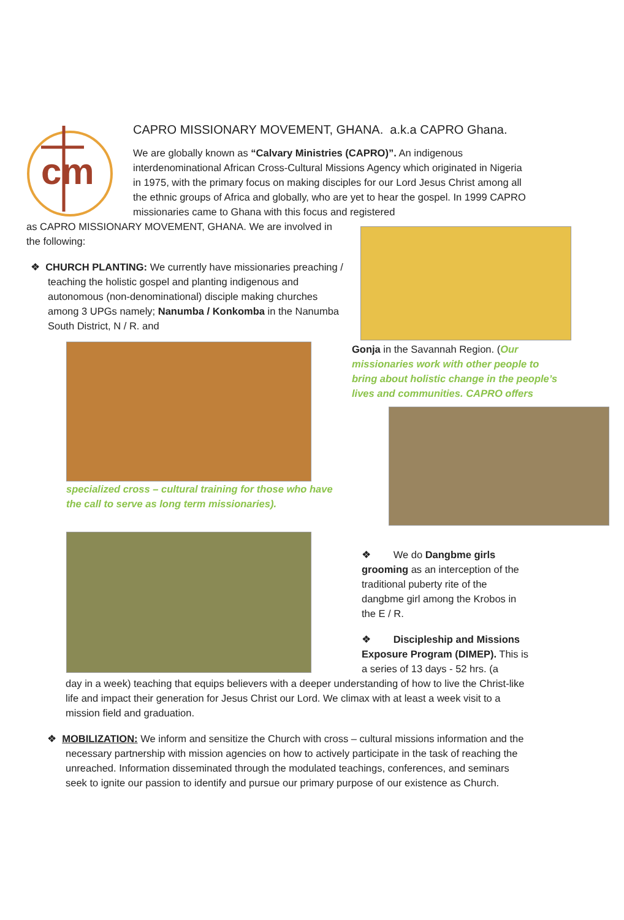cm
CAPRO MISSIONARY MOVEMENT, GHANA. a.k.a CAPRO Ghana.
We are globally known as “Calvary Ministries (CAPRO)”. An indigenous interdenominational African Cross-Cultural Missions Agency which originated in Nigeria in 1975, with the primary focus on making disciples for our Lord Jesus Christ among all the ethnic groups of Africa and globally, who are yet to hear the gospel. In 1999 CAPRO missionaries came to Ghana with this focus and registered
as CAPRO MISSIONARY MOVEMENT, GHANA. We are involved in the following:
❖ CHURCH PLANTING: We currently have missionaries preaching / teaching the holistic gospel and planting indigenous and autonomous (non-denominational) disciple making churches among 3 UPGs namely; Nanumba / Konkomba in the Nanumba South District, N / R. and
specialized cross – cultural training for those who have the call to serve as long term missionaries).
Gonja in the Savannah Region. (Our missionaries work with other people to bring about holistic change in the people’s lives and communities. CAPRO offers
❖ We do Dangbme girls grooming as an interception of the traditional puberty rite of the dangbme girl among the Krobos in the E / R.
❖ Discipleship and Missions Exposure Program (DIMEP). This is a series of 13 days - 52 hrs. (a
day in a week) teaching that equips believers with a deeper understanding of how to live the Christ-like life and impact their generation for Jesus Christ our Lord. We climax with at least a week visit to a mission field and graduation.
❖ MOBILIZATION: We inform and sensitize the Church with cross – cultural missions information and the necessary partnership with mission agencies on how to actively participate in the task of reaching the unreached. Information disseminated through the modulated teachings, conferences, and seminars seek to ignite our passion to identify and pursue our primary purpose of our existence as Church.